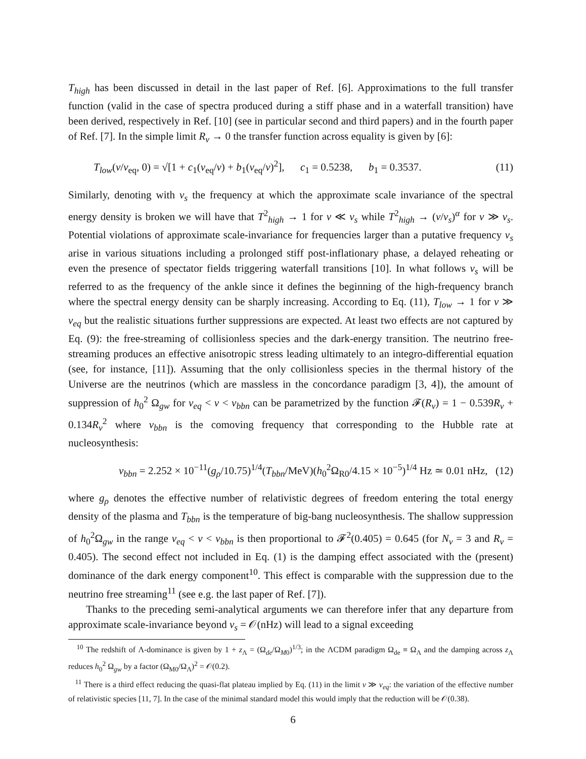T<sub>high</sub> has been discussed in detail in the last paper of Ref. [6]. Approximations to the full transfer function (valid in the case of spectra produced during a stiff phase and in a waterfall transition) have been derived, respectively in Ref. [10] (see in particular second and third papers) and in the fourth paper of Ref. [7]. In the simple limit R<sub>ν</sub> → 0 the transfer function across equality is given by [6]:
T<sub>low</sub>(ν/ν<sub>eq</sub>, 0) = √[1 + c<sub>1</sub>(ν<sub>eq</sub>/ν) + b<sub>1</sub>(ν<sub>eq</sub>/ν)<sup>2</sup>], c<sub>1</sub> = 0.5238, b<sub>1</sub> = 0.3537. (11)
Similarly, denoting with ν<sub>s</sub> the frequency at which the approximate scale invariance of the spectral energy density is broken we will have that T<sup>2</sup><sub>high</sub> → 1 for ν ≪ ν<sub>s</sub> while T<sup>2</sup><sub>high</sub> → (ν/ν<sub>s</sub>)<sup>α</sup> for ν ≫ ν<sub>s</sub>. Potential violations of approximate scale-invariance for frequencies larger than a putative frequency ν<sub>s</sub> arise in various situations including a prolonged stiff post-inflationary phase, a delayed reheating or even the presence of spectator fields triggering waterfall transitions [10]. In what follows ν<sub>s</sub> will be referred to as the frequency of the ankle since it defines the beginning of the high-frequency branch where the spectral energy density can be sharply increasing. According to Eq. (11), T<sub>low</sub> → 1 for ν ≫ ν<sub>eq</sub> but the realistic situations further suppressions are expected. At least two effects are not captured by Eq. (9): the free-streaming of collisionless species and the dark-energy transition. The neutrino free-streaming produces an effective anisotropic stress leading ultimately to an integro-differential equation (see, for instance, [11]). Assuming that the only collisionless species in the thermal history of the Universe are the neutrinos (which are massless in the concordance paradigm [3, 4]), the amount of suppression of h<sub>0</sub><sup>2</sup> Ω<sub>gw</sub> for ν<sub>eq</sub> < ν < ν<sub>bbn</sub> can be parametrized by the function 𝓕(R<sub>ν</sub>) = 1 − 0.539R<sub>ν</sub> + 0.134R<sub>ν</sub><sup>2</sup> where ν<sub>bbn</sub> is the comoving frequency that corresponding to the Hubble rate at nucleosynthesis:
ν<sub>bbn</sub> = 2.252 × 10<sup>−11</sup>(g<sub>ρ</sub>/10.75)<sup>1/4</sup>(T<sub>bbn</sub>/MeV)(h<sub>0</sub><sup>2</sup>Ω<sub>R0</sub>/4.15 × 10<sup>−5</sup>)<sup>1/4</sup> Hz ≃ 0.01 nHz, (12)
where g<sub>ρ</sub> denotes the effective number of relativistic degrees of freedom entering the total energy density of the plasma and T<sub>bbn</sub> is the temperature of big-bang nucleosynthesis. The shallow suppression of h<sub>0</sub><sup>2</sup>Ω<sub>gw</sub> in the range ν<sub>eq</sub> < ν < ν<sub>bbn</sub> is then proportional to 𝓕<sup>2</sup>(0.405) = 0.645 (for N<sub>ν</sub> = 3 and R<sub>ν</sub> = 0.405). The second effect not included in Eq. (1) is the damping effect associated with the (present) dominance of the dark energy component<sup>10</sup>. This effect is comparable with the suppression due to the neutrino free streaming<sup>11</sup> (see e.g. the last paper of Ref. [7]).
Thanks to the preceding semi-analytical arguments we can therefore infer that any departure from approximate scale-invariance beyond ν<sub>s</sub> = 𝒪(nHz) will lead to a signal exceeding
<sup>10</sup> The redshift of Λ-dominance is given by 1 + z<sub>Λ</sub> = (Ω<sub>de</sub>/Ω<sub>M0</sub>)<sup>1/3</sup>; in the ΛCDM paradigm Ω<sub>de</sub> ≡ Ω<sub>Λ</sub> and the damping across z<sub>Λ</sub> reduces h<sub>0</sub><sup>2</sup> Ω<sub>gw</sub> by a factor (Ω<sub>M0</sub>/Ω<sub>Λ</sub>)<sup>2</sup> = 𝒪(0.2).
<sup>11</sup> There is a third effect reducing the quasi-flat plateau implied by Eq. (11) in the limit ν ≫ ν<sub>eq</sub>: the variation of the effective number of relativistic species [11, 7]. In the case of the minimal standard model this would imply that the reduction will be 𝒪(0.38).
6